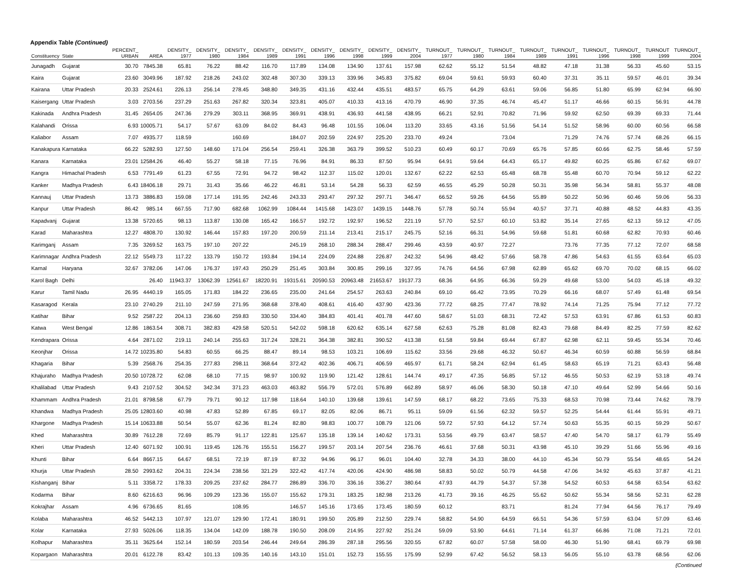Appendix Table (Continued)
| Constituency | State | PERCENT_ URBAN | AREA | DENSITY_ 1977 | DENSITY_ 1980 | DENSITY_ 1984 | DENSITY_ 1989 | DENSITY_ 1991 | DENSITY_ 1996 | DENSITY_ 1998 | DENSITY_ 1999 | DENSITY_ 2004 | TURNOUT_ 1977 | TURNOUT_ 1980 | TURNOUT_ 1984 | TURNOUT_ 1989 | TURNOUT_ 1991 | TURNOUT_ 1996 | TURNOUT_ 1998 | TURNOUT 1999 | TURNOUT_ 2004 |
| --- | --- | --- | --- | --- | --- | --- | --- | --- | --- | --- | --- | --- | --- | --- | --- | --- | --- | --- | --- | --- | --- |
| Junagadh | Gujarat | 30.70 | 7845.38 | 65.81 | 76.22 | 88.42 | 116.70 | 117.89 | 134.08 | 134.90 | 137.61 | 157.98 | 62.62 | 55.12 | 51.54 | 48.82 | 47.18 | 31.38 | 56.33 | 45.60 | 53.15 |
| Kaira | Gujarat | 23.60 | 3049.96 | 187.92 | 218.26 | 243.02 | 302.48 | 307.30 | 339.13 | 339.96 | 345.83 | 375.82 | 69.04 | 59.61 | 59.93 | 60.40 | 37.31 | 35.11 | 59.57 | 46.01 | 39.34 |
| Kairana | Uttar Pradesh | 20.33 | 2524.61 | 226.13 | 256.14 | 278.45 | 348.80 | 349.35 | 431.16 | 432.44 | 435.51 | 483.57 | 65.75 | 64.29 | 63.61 | 59.06 | 56.85 | 51.80 | 65.99 | 62.94 | 66.90 |
| Kaisergang | Uttar Pradesh | 3.03 | 2703.56 | 237.29 | 251.63 | 267.82 | 320.34 | 323.81 | 405.07 | 410.33 | 413.16 | 470.79 | 46.90 | 37.35 | 46.74 | 45.47 | 51.17 | 46.66 | 60.15 | 56.91 | 44.78 |
| Kakinada | Andhra Pradesh | 31.45 | 2654.05 | 247.36 | 279.29 | 303.11 | 368.95 | 369.91 | 438.91 | 436.93 | 441.58 | 438.95 | 66.21 | 52.91 | 70.82 | 71.96 | 59.92 | 62.50 | 69.39 | 69.33 | 71.44 |
| Kalahandi | Orissa | 6.93 | 10005.71 | 54.17 | 57.67 | 63.09 | 84.02 | 84.43 | 96.48 | 101.55 | 106.04 | 113.20 | 33.65 | 43.16 | 51.56 | 54.14 | 51.52 | 58.96 | 60.00 | 60.56 | 66.58 |
| Kaliabor | Assam | 7.07 | 4935.77 | 118.59 | | 160.69 | | 184.07 | 202.59 | 224.97 | 225.20 | 233.70 | 49.24 | | 73.04 | | 71.29 | 74.76 | 57.74 | 68.26 | 66.15 |
| Kanakapura | Karnataka | 66.22 | 5282.93 | 127.50 | 148.60 | 171.04 | 256.54 | 259.41 | 326.38 | 363.79 | 399.52 | 510.23 | 60.49 | 60.17 | 70.69 | 65.76 | 57.85 | 60.66 | 62.75 | 58.46 | 57.59 |
| Kanara | Karnataka | 23.01 | 12584.26 | 46.40 | 55.27 | 58.18 | 77.15 | 76.96 | 84.91 | 86.33 | 87.50 | 95.94 | 64.91 | 59.64 | 64.43 | 65.17 | 49.82 | 60.25 | 65.86 | 67.62 | 69.07 |
| Kangra | Himachal Pradesh | 6.53 | 7791.49 | 61.23 | 67.55 | 72.91 | 94.72 | 98.42 | 112.37 | 115.02 | 120.01 | 132.67 | 62.22 | 62.53 | 65.48 | 68.78 | 55.48 | 60.70 | 70.94 | 59.12 | 62.22 |
| Kanker | Madhya Pradesh | 6.43 | 18406.18 | 29.71 | 31.43 | 35.66 | 46.22 | 46.81 | 53.14 | 54.28 | 56.33 | 62.59 | 46.55 | 45.29 | 50.28 | 50.31 | 35.98 | 56.34 | 58.81 | 55.37 | 48.08 |
| Kannauj | Uttar Pradesh | 13.73 | 3886.83 | 159.08 | 177.14 | 191.95 | 242.46 | 243.33 | 293.47 | 297.32 | 297.71 | 346.47 | 66.52 | 59.26 | 64.56 | 55.89 | 50.22 | 50.96 | 60.46 | 59.06 | 56.33 |
| Kanpur | Uttar Pradesh | 86.42 | 985.14 | 667.55 | 717.90 | 682.68 | 1062.99 | 1084.44 | 1415.68 | 1423.07 | 1439.15 | 1448.76 | 57.78 | 50.74 | 55.94 | 40.57 | 37.71 | 40.88 | 48.52 | 44.83 | 43.35 |
| Kapadvanj | Gujarat | 13.38 | 5720.65 | 98.13 | 113.87 | 130.08 | 165.42 | 166.57 | 192.72 | 192.97 | 196.52 | 221.19 | 57.70 | 52.57 | 60.10 | 53.82 | 35.14 | 27.65 | 62.13 | 59.12 | 47.05 |
| Karad | Maharashtra | 12.27 | 4808.70 | 130.92 | 146.44 | 157.83 | 197.20 | 200.59 | 211.14 | 213.41 | 215.17 | 245.75 | 52.16 | 66.31 | 54.96 | 59.68 | 51.81 | 60.68 | 62.82 | 70.93 | 60.46 |
| Karimganj | Assam | 7.35 | 3269.52 | 163.75 | 197.10 | 207.22 | | 245.19 | 268.10 | 288.34 | 288.47 | 299.46 | 43.59 | 40.97 | 72.27 | | 73.76 | 77.35 | 77.12 | 72.07 | 68.58 |
| Karimnagar | Andhra Pradesh | 22.12 | 5549.73 | 117.22 | 133.79 | 150.72 | 193.84 | 194.14 | 224.09 | 224.88 | 226.87 | 242.32 | 54.96 | 48.42 | 57.66 | 58.78 | 47.86 | 54.63 | 61.55 | 63.64 | 65.03 |
| Karnal | Haryana | 32.67 | 3782.06 | 147.06 | 176.37 | 197.43 | 250.29 | 251.45 | 303.84 | 300.85 | 299.16 | 327.95 | 74.76 | 64.56 | 67.98 | 62.89 | 65.62 | 69.70 | 70.02 | 68.15 | 66.02 |
| Karol Bagh | Delhi | | 26.40 | 11943.37 | 13062.39 | 12561.67 | 18220.91 | 19315.61 | 20590.53 | 20963.48 | 21653.67 | 19137.73 | 68.36 | 64.95 | 66.36 | 59.29 | 49.68 | 53.00 | 54.03 | 45.18 | 49.32 |
| Karur | Tamil Nadu | 26.95 | 4440.19 | 165.05 | 171.83 | 184.22 | 236.65 | 235.00 | 241.64 | 254.57 | 263.63 | 240.84 | 69.10 | 66.42 | 73.95 | 70.29 | 66.16 | 68.07 | 57.49 | 61.48 | 69.54 |
| Kasaragod | Kerala | 23.10 | 2740.29 | 211.10 | 247.59 | 271.95 | 368.68 | 378.40 | 408.61 | 416.40 | 437.90 | 423.36 | 77.72 | 68.25 | 77.47 | 78.92 | 74.14 | 71.25 | 75.94 | 77.12 | 77.72 |
| Katihar | Bihar | 9.52 | 2587.22 | 204.13 | 236.60 | 259.83 | 330.50 | 334.40 | 384.83 | 401.41 | 401.78 | 447.60 | 58.67 | 51.03 | 68.31 | 72.42 | 57.53 | 63.91 | 67.86 | 61.53 | 60.83 |
| Katwa | West Bengal | 12.86 | 1863.54 | 308.71 | 382.83 | 429.58 | 520.51 | 542.02 | 598.18 | 620.62 | 635.14 | 627.58 | 62.63 | 75.28 | 81.08 | 82.43 | 79.68 | 84.49 | 82.25 | 77.59 | 82.62 |
| Kendrapara | Orissa | 4.64 | 2871.02 | 219.11 | 240.14 | 255.63 | 317.24 | 328.21 | 364.38 | 382.81 | 390.52 | 413.38 | 61.58 | 59.84 | 69.44 | 67.87 | 62.98 | 62.11 | 59.45 | 55.34 | 70.46 |
| Keonjhar | Orissa | 14.72 | 10235.80 | 54.83 | 60.55 | 66.25 | 88.47 | 89.14 | 98.53 | 103.21 | 106.69 | 115.62 | 33.56 | 29.68 | 46.32 | 50.67 | 46.34 | 60.59 | 60.88 | 56.59 | 68.84 |
| Khagaria | Bihar | 5.39 | 2568.76 | 254.35 | 277.83 | 298.11 | 368.64 | 372.42 | 402.36 | 406.71 | 406.59 | 465.97 | 61.71 | 58.24 | 62.94 | 61.45 | 58.63 | 65.19 | 71.21 | 63.43 | 56.48 |
| Khajuraho | Madhya Pradesh | 20.50 | 10728.72 | 62.08 | 68.10 | 77.15 | 98.97 | 100.92 | 119.90 | 121.42 | 128.61 | 144.74 | 49.17 | 47.35 | 56.85 | 57.12 | 46.55 | 50.53 | 62.19 | 53.18 | 49.74 |
| Khalilabad | Uttar Pradesh | 9.43 | 2107.52 | 304.52 | 342.34 | 371.23 | 463.03 | 463.82 | 556.79 | 572.01 | 576.89 | 662.89 | 58.97 | 46.06 | 58.30 | 50.18 | 47.10 | 49.64 | 52.99 | 54.66 | 50.16 |
| Khammam | Andhra Pradesh | 21.01 | 8798.58 | 67.79 | 79.71 | 90.12 | 117.98 | 118.64 | 140.10 | 139.68 | 139.61 | 147.59 | 68.17 | 68.22 | 73.65 | 75.33 | 68.53 | 70.98 | 73.44 | 74.62 | 78.79 |
| Khandwa | Madhya Pradesh | 25.05 | 12803.60 | 40.98 | 47.83 | 52.89 | 67.85 | 69.17 | 82.05 | 82.06 | 86.71 | 95.11 | 59.09 | 61.56 | 62.32 | 59.57 | 52.25 | 54.44 | 61.44 | 55.91 | 49.71 |
| Khargone | Madhya Pradesh | 15.14 | 10633.88 | 50.54 | 55.07 | 62.36 | 81.24 | 82.80 | 98.83 | 100.77 | 108.79 | 121.06 | 59.72 | 57.93 | 64.12 | 57.74 | 50.63 | 55.35 | 60.15 | 59.29 | 50.67 |
| Khed | Maharashtra | 30.89 | 7612.28 | 72.69 | 85.79 | 91.17 | 122.81 | 125.67 | 135.18 | 139.14 | 140.62 | 173.31 | 53.56 | 49.79 | 63.47 | 58.57 | 47.40 | 54.70 | 58.17 | 61.79 | 55.49 |
| Kheri | Uttar Pradesh | 12.40 | 6071.92 | 100.91 | 119.45 | 126.76 | 155.51 | 156.27 | 199.57 | 203.14 | 207.54 | 236.76 | 46.61 | 37.68 | 50.31 | 43.98 | 45.10 | 39.29 | 51.66 | 55.96 | 49.16 |
| Khunti | Bihar | 6.64 | 8667.15 | 64.67 | 68.51 | 72.19 | 87.19 | 87.32 | 94.96 | 96.17 | 96.01 | 104.40 | 32.78 | 34.33 | 38.00 | 44.10 | 45.34 | 50.79 | 55.54 | 48.65 | 54.24 |
| Khurja | Uttar Pradesh | 28.50 | 2993.62 | 204.31 | 224.34 | 238.56 | 321.29 | 322.42 | 417.74 | 420.06 | 424.90 | 486.98 | 58.83 | 50.02 | 50.79 | 44.58 | 47.06 | 34.92 | 45.63 | 37.87 | 41.21 |
| Kishanganj | Bihar | 5.11 | 3358.72 | 178.33 | 209.25 | 237.62 | 284.77 | 286.89 | 336.70 | 336.16 | 336.27 | 380.64 | 47.93 | 44.79 | 54.37 | 57.38 | 54.52 | 60.53 | 64.58 | 63.54 | 63.62 |
| Kodarma | Bihar | 8.60 | 6216.63 | 96.96 | 109.29 | 123.36 | 155.07 | 155.62 | 179.31 | 183.25 | 182.98 | 213.26 | 41.73 | 39.16 | 46.25 | 55.62 | 50.62 | 55.34 | 58.56 | 52.31 | 62.28 |
| Kokrajhar | Assam | 4.96 | 6736.65 | 81.65 | | 108.95 | | 146.57 | 145.16 | 173.65 | 173.45 | 180.59 | 60.12 | | 83.71 | | 81.24 | 77.94 | 64.56 | 76.17 | 79.49 |
| Kolaba | Maharashtra | 46.52 | 5442.13 | 107.97 | 121.07 | 129.90 | 172.41 | 180.91 | 199.50 | 205.89 | 212.50 | 229.74 | 58.82 | 54.90 | 64.59 | 66.51 | 54.36 | 57.59 | 63.04 | 57.09 | 63.46 |
| Kolar | Karnataka | 27.93 | 5026.06 | 118.35 | 134.04 | 142.09 | 188.78 | 190.50 | 208.09 | 214.95 | 227.92 | 251.24 | 59.09 | 53.90 | 64.61 | 71.14 | 61.37 | 66.86 | 71.08 | 71.21 | 72.01 |
| Kolhapur | Maharashtra | 35.11 | 3625.64 | 152.14 | 180.59 | 203.54 | 246.44 | 249.64 | 286.39 | 287.18 | 295.56 | 320.55 | 67.82 | 60.07 | 57.58 | 58.00 | 46.30 | 51.90 | 68.41 | 69.79 | 69.98 |
| Kopargaon | Maharashtra | 20.01 | 6122.78 | 83.42 | 101.13 | 109.35 | 140.16 | 143.10 | 151.01 | 152.73 | 155.55 | 175.99 | 52.99 | 67.42 | 56.52 | 58.13 | 56.05 | 55.10 | 63.78 | 68.56 | 62.06 |
(Continued